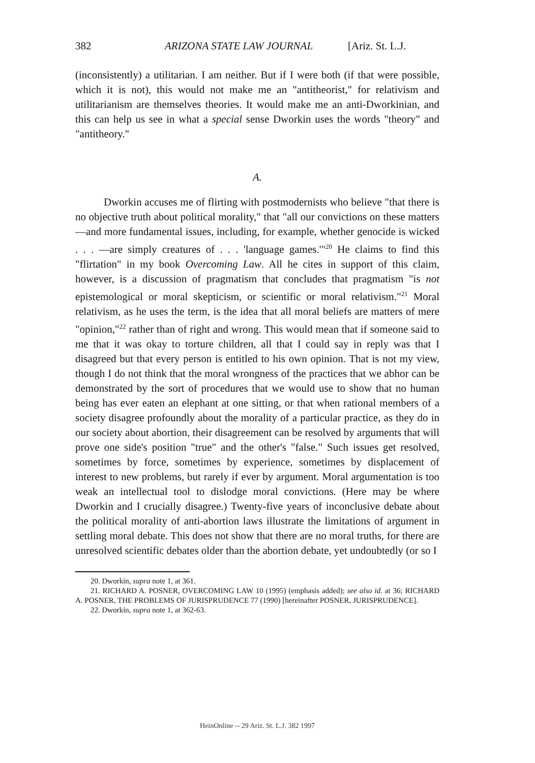382 ARIZONA STATE LAW JOURNAL [Ariz. St. L.J.
(inconsistently) a utilitarian. I am neither. But if I were both (if that were possible, which it is not), this would not make me an "antitheorist," for relativism and utilitarianism are themselves theories. It would make me an anti-Dworkinian, and this can help us see in what a special sense Dworkin uses the words "theory" and "antitheory."
A.
Dworkin accuses me of flirting with postmodernists who believe "that there is no objective truth about political morality," that "all our convictions on these matters—and more fundamental issues, including, for example, whether genocide is wicked . . . —are simply creatures of . . . 'language games.'"<sup>20</sup> He claims to find this "flirtation" in my book Overcoming Law. All he cites in support of this claim, however, is a discussion of pragmatism that concludes that pragmatism "is not epistemological or moral skepticism, or scientific or moral relativism."<sup>21</sup> Moral relativism, as he uses the term, is the idea that all moral beliefs are matters of mere "opinion,"<sup>22</sup> rather than of right and wrong. This would mean that if someone said to me that it was okay to torture children, all that I could say in reply was that I disagreed but that every person is entitled to his own opinion. That is not my view, though I do not think that the moral wrongness of the practices that we abhor can be demonstrated by the sort of procedures that we would use to show that no human being has ever eaten an elephant at one sitting, or that when rational members of a society disagree profoundly about the morality of a particular practice, as they do in our society about abortion, their disagreement can be resolved by arguments that will prove one side's position "true" and the other's "false." Such issues get resolved, sometimes by force, sometimes by experience, sometimes by displacement of interest to new problems, but rarely if ever by argument. Moral argumentation is too weak an intellectual tool to dislodge moral convictions. (Here may be where Dworkin and I crucially disagree.) Twenty-five years of inconclusive debate about the political morality of anti-abortion laws illustrate the limitations of argument in settling moral debate. This does not show that there are no moral truths, for there are unresolved scientific debates older than the abortion debate, yet undoubtedly (or so I
20. Dworkin, supra note 1, at 361.
21. RICHARD A. POSNER, OVERCOMING LAW 10 (1995) (emphasis added); see also id. at 36; RICHARD A. POSNER, THE PROBLEMS OF JURISPRUDENCE 77 (1990) [hereinafter POSNER, JURISPRUDENCE].
22. Dworkin, supra note 1, at 362-63.
HeinOnline -- 29 Ariz. St. L.J. 382 1997